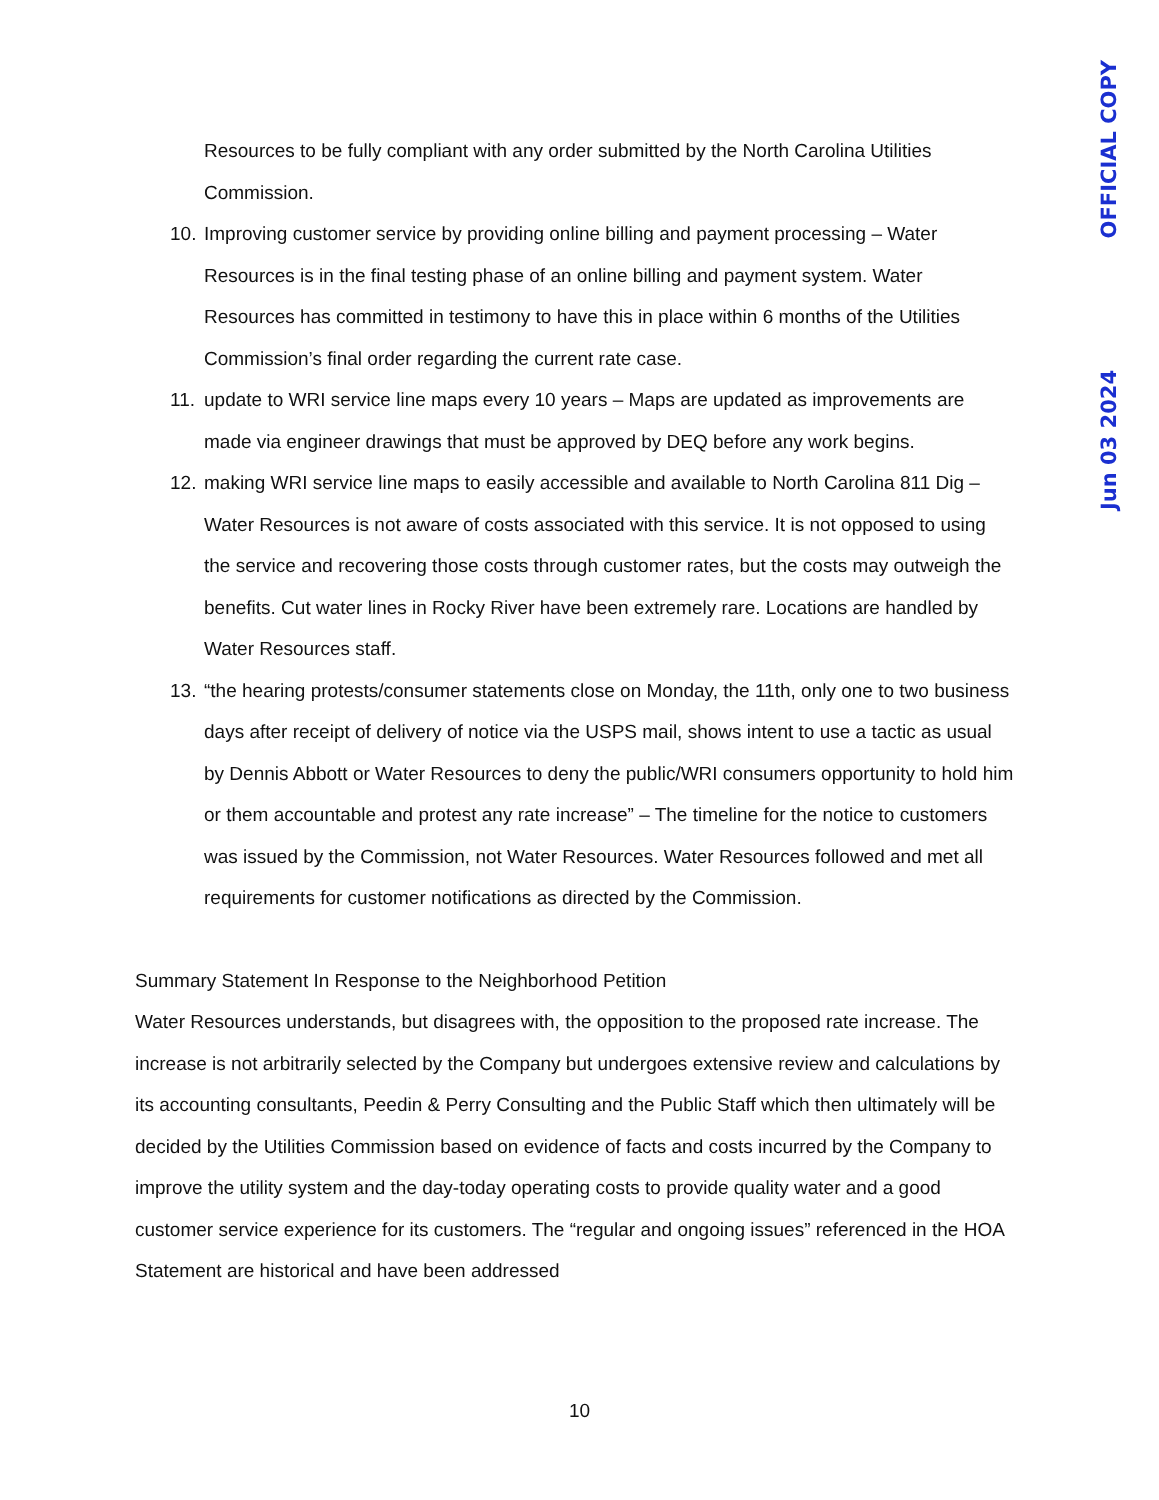OFFICIAL COPY
Jun 03 2024
Resources to be fully compliant with any order submitted by the North Carolina Utilities Commission.
10. Improving customer service by providing online billing and payment processing – Water Resources is in the final testing phase of an online billing and payment system. Water Resources has committed in testimony to have this in place within 6 months of the Utilities Commission’s final order regarding the current rate case.
11. update to WRI service line maps every 10 years – Maps are updated as improvements are made via engineer drawings that must be approved by DEQ before any work begins.
12. making WRI service line maps to easily accessible and available to North Carolina 811 Dig – Water Resources is not aware of costs associated with this service. It is not opposed to using the service and recovering those costs through customer rates, but the costs may outweigh the benefits. Cut water lines in Rocky River have been extremely rare. Locations are handled by Water Resources staff.
13. “the hearing protests/consumer statements close on Monday, the 11th, only one to two business days after receipt of delivery of notice via the USPS mail, shows intent to use a tactic as usual by Dennis Abbott or Water Resources to deny the public/WRI consumers opportunity to hold him or them accountable and protest any rate increase” – The timeline for the notice to customers was issued by the Commission, not Water Resources. Water Resources followed and met all requirements for customer notifications as directed by the Commission.
Summary Statement In Response to the Neighborhood Petition
Water Resources understands, but disagrees with, the opposition to the proposed rate increase. The increase is not arbitrarily selected by the Company but undergoes extensive review and calculations by its accounting consultants, Peedin & Perry Consulting and the Public Staff which then ultimately will be decided by the Utilities Commission based on evidence of facts and costs incurred by the Company to improve the utility system and the day-today operating costs to provide quality water and a good customer service experience for its customers. The “regular and ongoing issues” referenced in the HOA Statement are historical and have been addressed
10